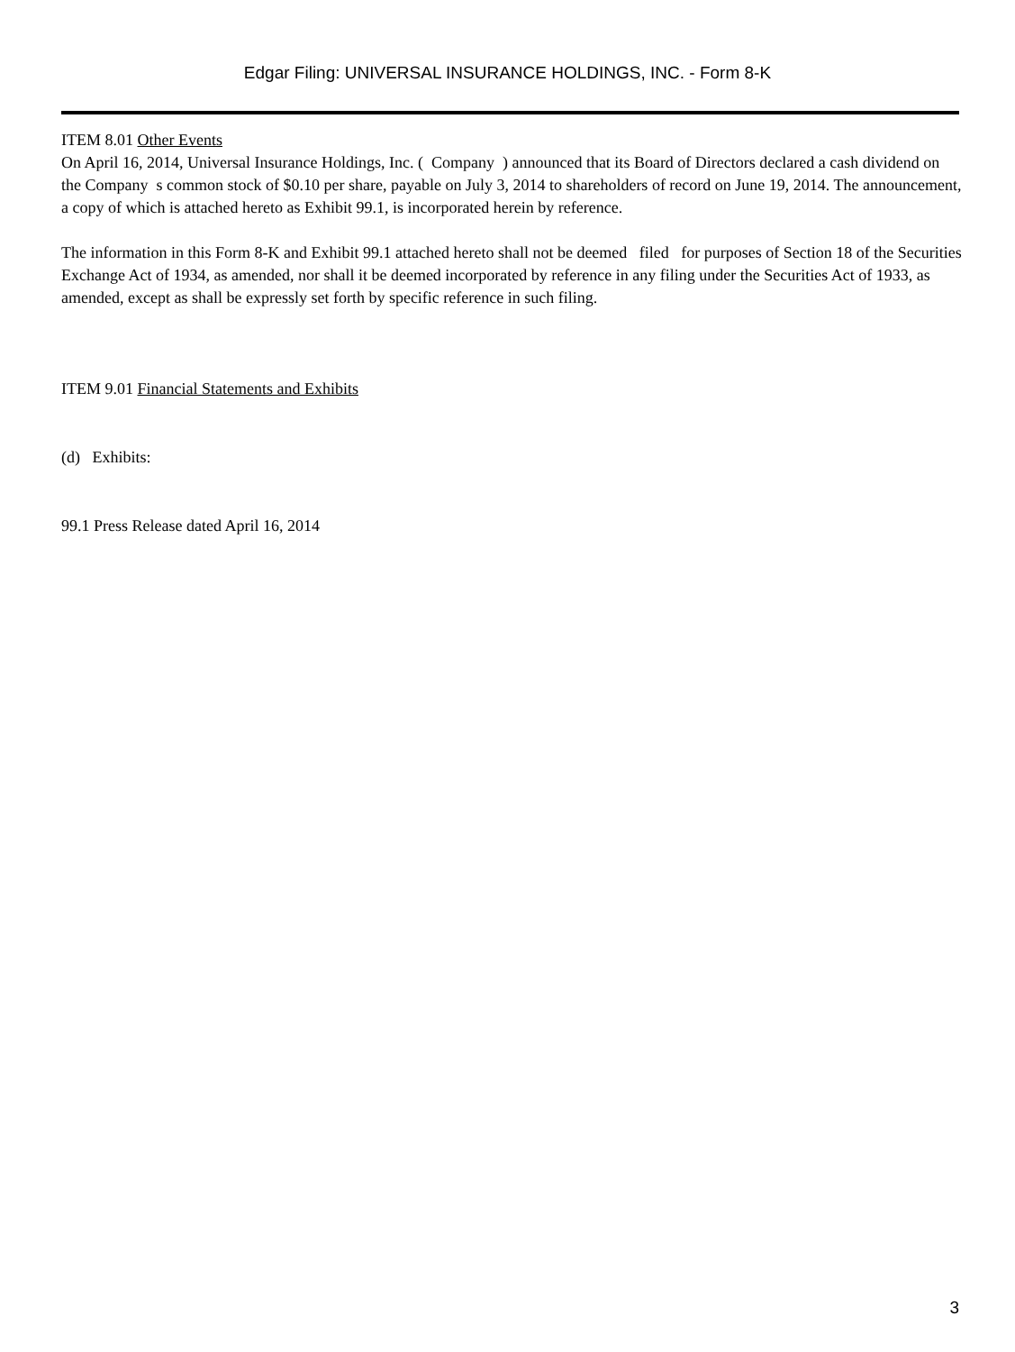Edgar Filing: UNIVERSAL INSURANCE HOLDINGS, INC. - Form 8-K
ITEM 8.01 Other Events
On April 16, 2014, Universal Insurance Holdings, Inc. ( Company ) announced that its Board of Directors declared a cash dividend on the Company s common stock of $0.10 per share, payable on July 3, 2014 to shareholders of record on June 19, 2014. The announcement, a copy of which is attached hereto as Exhibit 99.1, is incorporated herein by reference.
The information in this Form 8-K and Exhibit 99.1 attached hereto shall not be deemed filed for purposes of Section 18 of the Securities Exchange Act of 1934, as amended, nor shall it be deemed incorporated by reference in any filing under the Securities Act of 1933, as amended, except as shall be expressly set forth by specific reference in such filing.
ITEM 9.01 Financial Statements and Exhibits
(d) Exhibits:
99.1 Press Release dated April 16, 2014
3